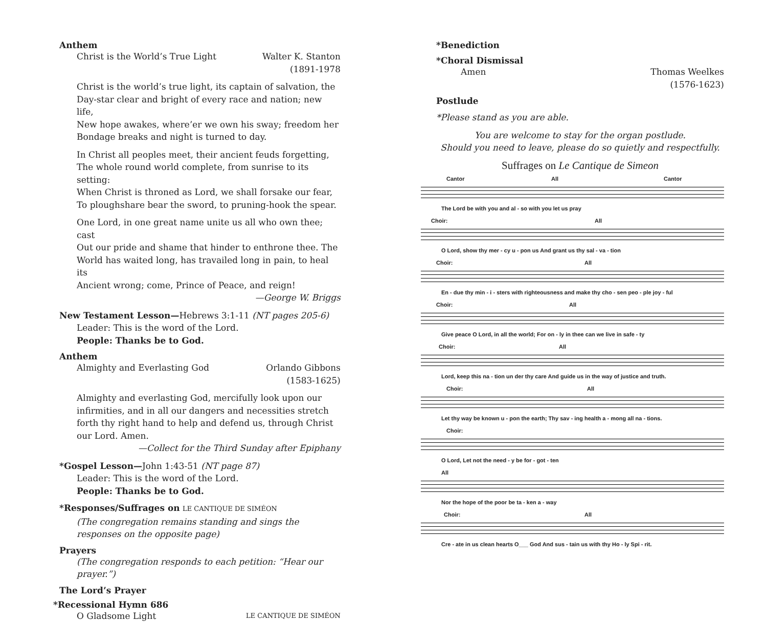Anthem
Christ is the World’s True Light
Walter K. Stanton
(1891-1978
Christ is the world’s true light, its captain of salvation, the
Day-star clear and bright of every race and nation; new life,
New hope awakes, where’er we own his sway; freedom her
Bondage breaks and night is turned to day.
In Christ all peoples meet, their ancient feuds forgetting,
The whole round world complete, from sunrise to its setting:
When Christ is throned as Lord, we shall forsake our fear,
To ploughshare bear the sword, to pruning-hook the spear.
One Lord, in one great name unite us all who own thee; cast
Out our pride and shame that hinder to enthrone thee. The
World has waited long, has travailed long in pain, to heal its
Ancient wrong; come, Prince of Peace, and reign!
—George W. Briggs
New Testament Lesson—Hebrews 3:1-11 (NT pages 205-6)
Leader: This is the word of the Lord.
People: Thanks be to God.
Anthem
Almighty and Everlasting God Orlando Gibbons
(1583-1625)
Almighty and everlasting God, mercifully look upon our
infirmities, and in all our dangers and necessities stretch
forth thy right hand to help and defend us, through Christ
our Lord. Amen.
—Collect for the Third Sunday after Epiphany
*Gospel Lesson—John 1:43-51 (NT page 87)
Leader: This is the word of the Lord.
People: Thanks be to God.
*Responses/Suffrages on LE CANTIQUE DE SIMÉON
(The congregation remains standing and sings the responses on the opposite page)
Prayers
(The congregation responds to each petition: “Hear our prayer.”)
The Lord’s Prayer
*Recessional Hymn 686
O Gladsome Light
LE CANTIQUE DE SIMÉON
*Benediction
*Choral Dismissal
Amen Thomas Weelkes
(1576-1623)
Postlude
*Please stand as you are able.
You are welcome to stay for the organ postlude.
Should you need to leave, please do so quietly and respectfully.
Suffrages on Le Cantique de Simeon
Cantor All Cantor
The Lord be with you and al - so with you let us pray
Choir: All
O Lord, show thy mer - cy u - pon us And grant us thy sal - va - tion
Choir: All
En - due thy min - i - sters with righteousness and make thy cho - sen peo - ple joy - ful
Choir: All
Give peace O Lord, in all the world; For on - ly in thee can we live in safe - ty
Choir: All
Lord, keep this na - tion un der thy care And guide us in the way of justice and truth.
Choir: All
Let thy way be known u - pon the earth; Thy sav - ing health a - mong all na - tions.
Choir:
O Lord, Let not the need - y be for - got - ten
All
Nor the hope of the poor be ta - ken a - way
Choir: All
Cre - ate in us clean hearts O___ God And sus - tain us with thy Ho - ly Spi - rit.